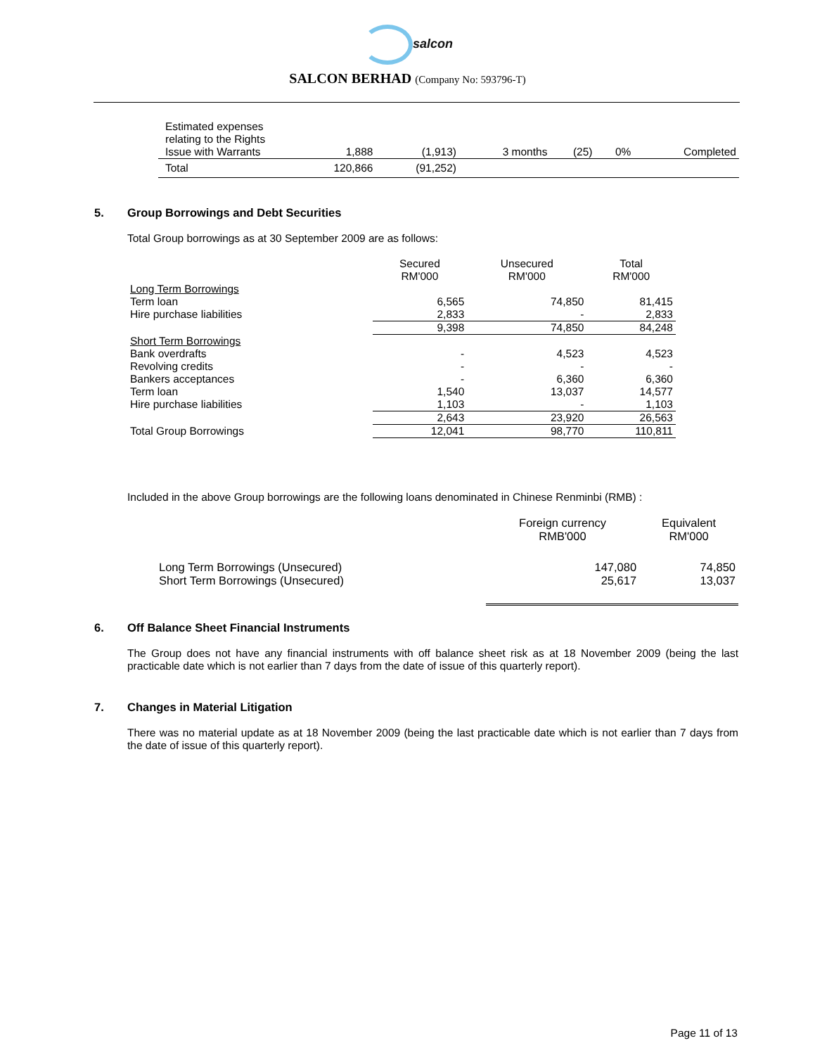salcon
SALCON BERHAD (Company No: 593796-T)
| Estimated expenses relating to the Rights Issue with Warrants | 1,888 | (1,913) | 3 months | (25) | 0% | Completed |
| Total | 120,866 | (91,252) | | | | |
5. Group Borrowings and Debt Securities
Total Group borrowings as at 30 September 2009 are as follows:
| | Secured RM'000 | Unsecured RM'000 | Total RM'000 |
| --- | --- | --- | --- |
| Long Term Borrowings | | | |
| Term loan | 6,565 | 74,850 | 81,415 |
| Hire purchase liabilities | 2,833 | - | 2,833 |
| | 9,398 | 74,850 | 84,248 |
| Short Term Borrowings | | | |
| Bank overdrafts | - | 4,523 | 4,523 |
| Revolving credits | - | - | - |
| Bankers acceptances | - | 6,360 | 6,360 |
| Term loan | 1,540 | 13,037 | 14,577 |
| Hire purchase liabilities | 1,103 | - | 1,103 |
| | 2,643 | 23,920 | 26,563 |
| Total Group Borrowings | 12,041 | 98,770 | 110,811 |
Included in the above Group borrowings are the following loans denominated in Chinese Renminbi (RMB) :
| | Foreign currency RMB'000 | Equivalent RM'000 |
| --- | --- | --- |
| Long Term Borrowings (Unsecured) Short Term Borrowings (Unsecured) | 147,080 25,617 | 74,850 13,037 |
6. Off Balance Sheet Financial Instruments
The Group does not have any financial instruments with off balance sheet risk as at 18 November 2009 (being the last practicable date which is not earlier than 7 days from the date of issue of this quarterly report).
7. Changes in Material Litigation
There was no material update as at 18 November 2009 (being the last practicable date which is not earlier than 7 days from the date of issue of this quarterly report).
Page 11 of 13